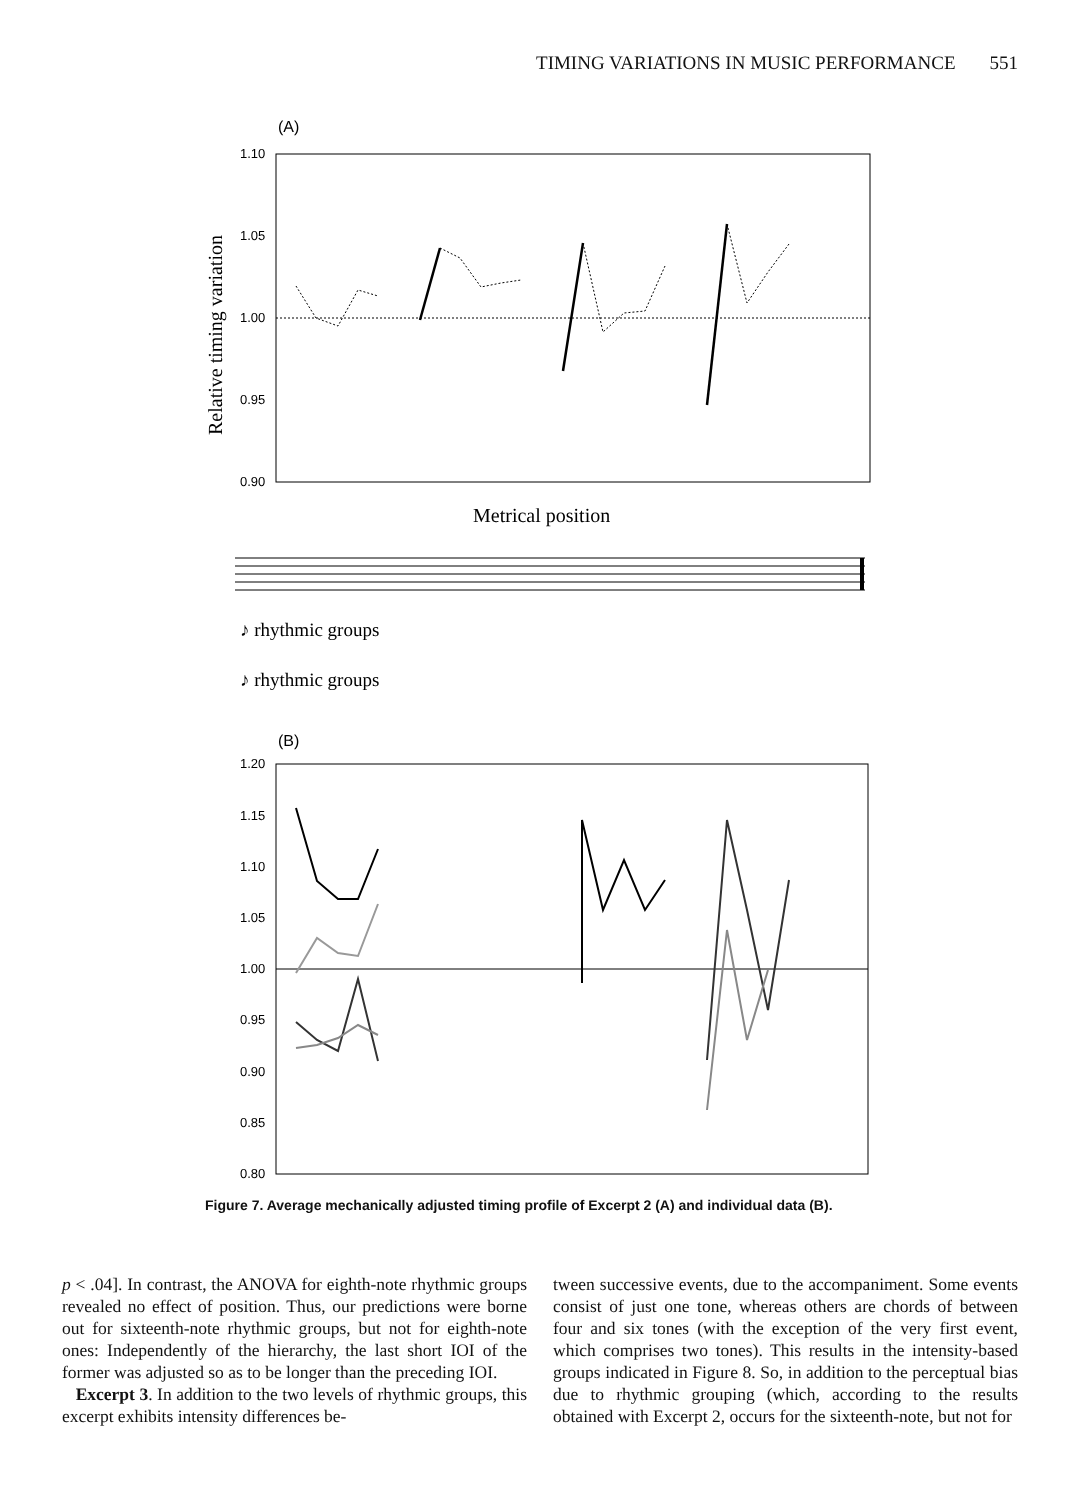TIMING VARIATIONS IN MUSIC PERFORMANCE 551
(A)
1.10
1.05
1.00
0.95
0.90
Relative timing variation
Metrical position
♪ rhythmic groups
♪ rhythmic groups
(B)
1.20
1.15
1.10
1.05
1.00
0.95
0.90
0.85
0.80
Figure 7. Average mechanically adjusted timing profile of Excerpt 2 (A) and individual data (B).
p < .04]. In contrast, the ANOVA for eighth-note rhythmic groups revealed no effect of position. Thus, our predictions were borne out for sixteenth-note rhythmic groups, but not for eighth-note ones: Independently of the hierarchy, the last short IOI of the former was adjusted so as to be longer than the preceding IOI.
Excerpt 3. In addition to the two levels of rhythmic groups, this excerpt exhibits intensity differences be-
tween successive events, due to the accompaniment. Some events consist of just one tone, whereas others are chords of between four and six tones (with the exception of the very first event, which comprises two tones). This results in the intensity-based groups indicated in Figure 8. So, in addition to the perceptual bias due to rhythmic grouping (which, according to the results obtained with Excerpt 2, occurs for the sixteenth-note, but not for